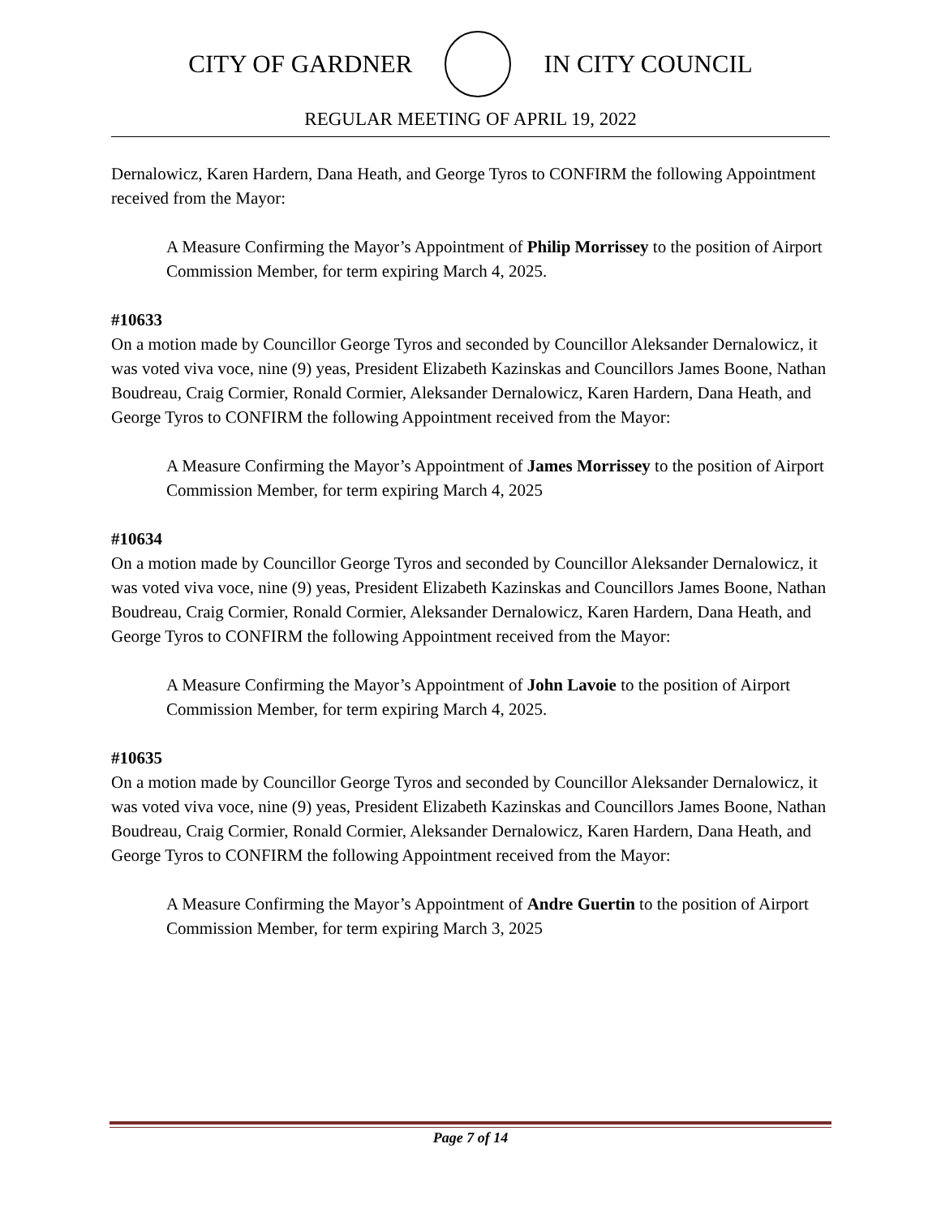CITY OF GARDNER IN CITY COUNCIL
REGULAR MEETING OF APRIL 19, 2022
Dernalowicz, Karen Hardern, Dana Heath, and George Tyros to CONFIRM the following Appointment received from the Mayor:
A Measure Confirming the Mayor’s Appointment of Philip Morrissey to the position of Airport Commission Member, for term expiring March 4, 2025.
#10633
On a motion made by Councillor George Tyros and seconded by Councillor Aleksander Dernalowicz, it was voted viva voce, nine (9) yeas, President Elizabeth Kazinskas and Councillors James Boone, Nathan Boudreau, Craig Cormier, Ronald Cormier, Aleksander Dernalowicz, Karen Hardern, Dana Heath, and George Tyros to CONFIRM the following Appointment received from the Mayor:
A Measure Confirming the Mayor’s Appointment of James Morrissey to the position of Airport Commission Member, for term expiring March 4, 2025
#10634
On a motion made by Councillor George Tyros and seconded by Councillor Aleksander Dernalowicz, it was voted viva voce, nine (9) yeas, President Elizabeth Kazinskas and Councillors James Boone, Nathan Boudreau, Craig Cormier, Ronald Cormier, Aleksander Dernalowicz, Karen Hardern, Dana Heath, and George Tyros to CONFIRM the following Appointment received from the Mayor:
A Measure Confirming the Mayor’s Appointment of John Lavoie to the position of Airport Commission Member, for term expiring March 4, 2025.
#10635
On a motion made by Councillor George Tyros and seconded by Councillor Aleksander Dernalowicz, it was voted viva voce, nine (9) yeas, President Elizabeth Kazinskas and Councillors James Boone, Nathan Boudreau, Craig Cormier, Ronald Cormier, Aleksander Dernalowicz, Karen Hardern, Dana Heath, and George Tyros to CONFIRM the following Appointment received from the Mayor:
A Measure Confirming the Mayor’s Appointment of Andre Guertin to the position of Airport Commission Member, for term expiring March 3, 2025
Page 7 of 14